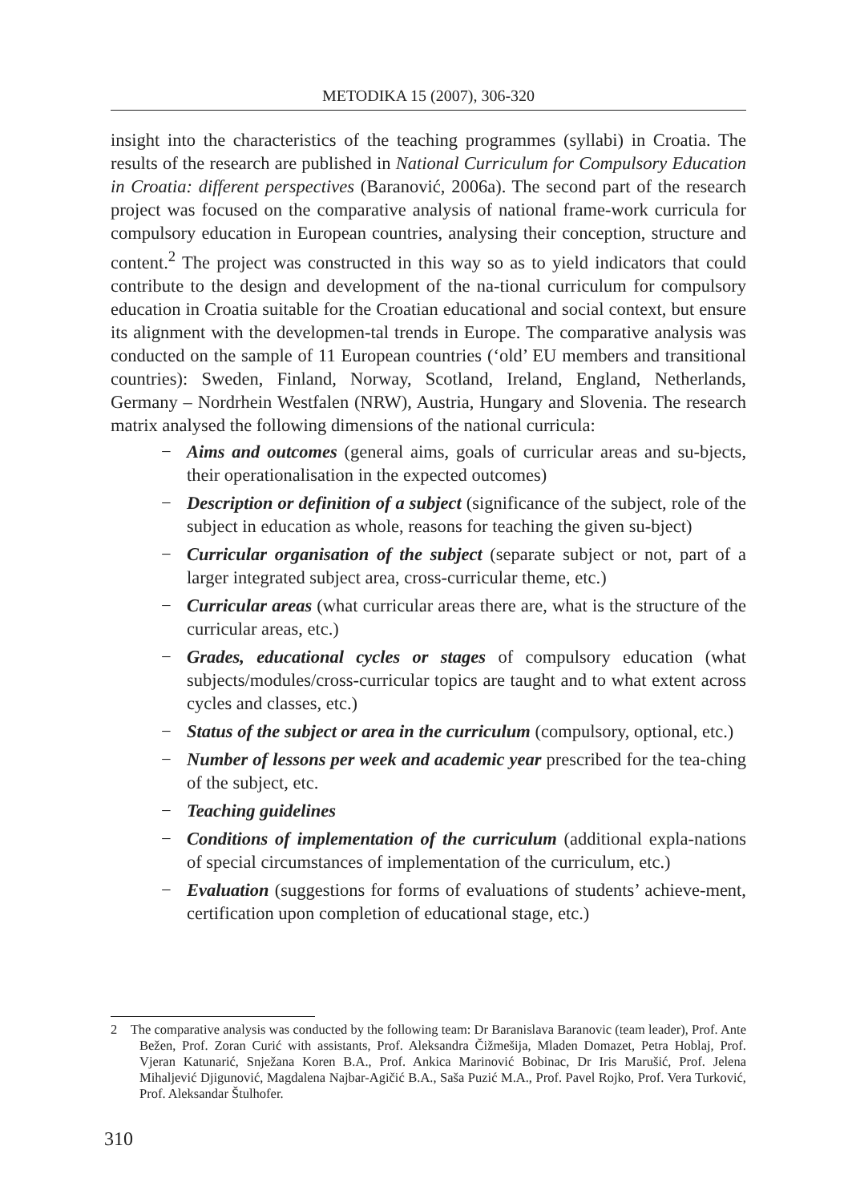METODIKA 15 (2007), 306-320
insight into the characteristics of the teaching programmes (syllabi) in Croatia. The results of the research are published in National Curriculum for Compulsory Education in Croatia: different perspectives (Baranović, 2006a). The second part of the research project was focused on the comparative analysis of national frame-work curricula for compulsory education in European countries, analysing their conception, structure and content.<sup>2</sup> The project was constructed in this way so as to yield indicators that could contribute to the design and development of the na-tional curriculum for compulsory education in Croatia suitable for the Croatian educational and social context, but ensure its alignment with the developmen-tal trends in Europe. The comparative analysis was conducted on the sample of 11 European countries (‘old’ EU members and transitional countries): Sweden, Finland, Norway, Scotland, Ireland, England, Netherlands, Germany – Nordrhein Westfalen (NRW), Austria, Hungary and Slovenia. The research matrix analysed the following dimensions of the national curricula:
− Aims and outcomes (general aims, goals of curricular areas and su-bjects, their operationalisation in the expected outcomes)
− Description or definition of a subject (significance of the subject, role of the subject in education as whole, reasons for teaching the given su-bject)
− Curricular organisation of the subject (separate subject or not, part of a larger integrated subject area, cross-curricular theme, etc.)
− Curricular areas (what curricular areas there are, what is the structure of the curricular areas, etc.)
− Grades, educational cycles or stages of compulsory education (what subjects/modules/cross-curricular topics are taught and to what extent across cycles and classes, etc.)
− Status of the subject or area in the curriculum (compulsory, optional, etc.)
− Number of lessons per week and academic year prescribed for the tea-ching of the subject, etc.
− Teaching guidelines
− Conditions of implementation of the curriculum (additional expla-nations of special circumstances of implementation of the curriculum, etc.)
− Evaluation (suggestions for forms of evaluations of students’ achieve-ment, certification upon completion of educational stage, etc.)
2 The comparative analysis was conducted by the following team: Dr Baranislava Baranovic (team leader), Prof. Ante Bežen, Prof. Zoran Curić with assistants, Prof. Aleksandra Čižmešija, Mladen Domazet, Petra Hoblaj, Prof. Vjeran Katunarić, Snježana Koren B.A., Prof. Ankica Marinović Bobinac, Dr Iris Marušić, Prof. Jelena Mihaljević Djigunović, Magdalena Najbar-Agičić B.A., Saša Puzić M.A., Prof. Pavel Rojko, Prof. Vera Turković, Prof. Aleksandar Štulhofer.
310